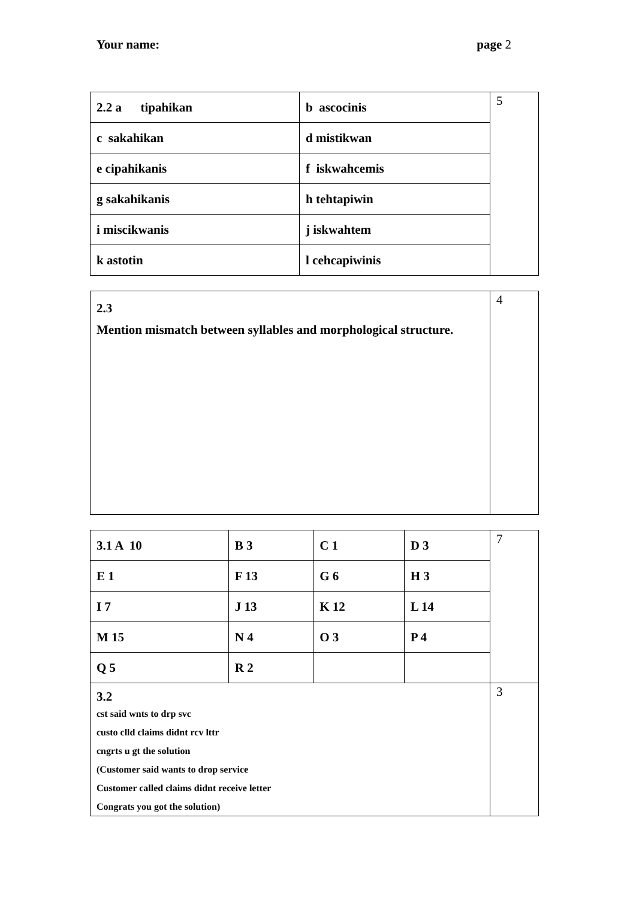Your name: page 2
| 2.2 a tipahikan | b ascocinis | 5 |
| c sakahikan | d mistikwan | |
| e cipahikanis | f iskwahcemis | |
| g sakahikanis | h tehtapiwin | |
| i miscikwanis | j iskwahtem | |
| k astotin | l cehcapiwinis | |
| 2.3 Mention mismatch between syllables and morphological structure. | 4 |
| 3.1 A 10 | B 3 | C 1 | D 3 | 7 |
| E 1 | F 13 | G 6 | H 3 | |
| I 7 | J 13 | K 12 | L 14 | |
| M 15 | N 4 | O 3 | P 4 | |
| Q 5 | R 2 | | | |
| 3.2 cst said wnts to drp svc custo clld claims didnt rcv lttr cngrts u gt the solution (Customer said wants to drop service Customer called claims didnt receive letter Congrats you got the solution) | | | | 3 |